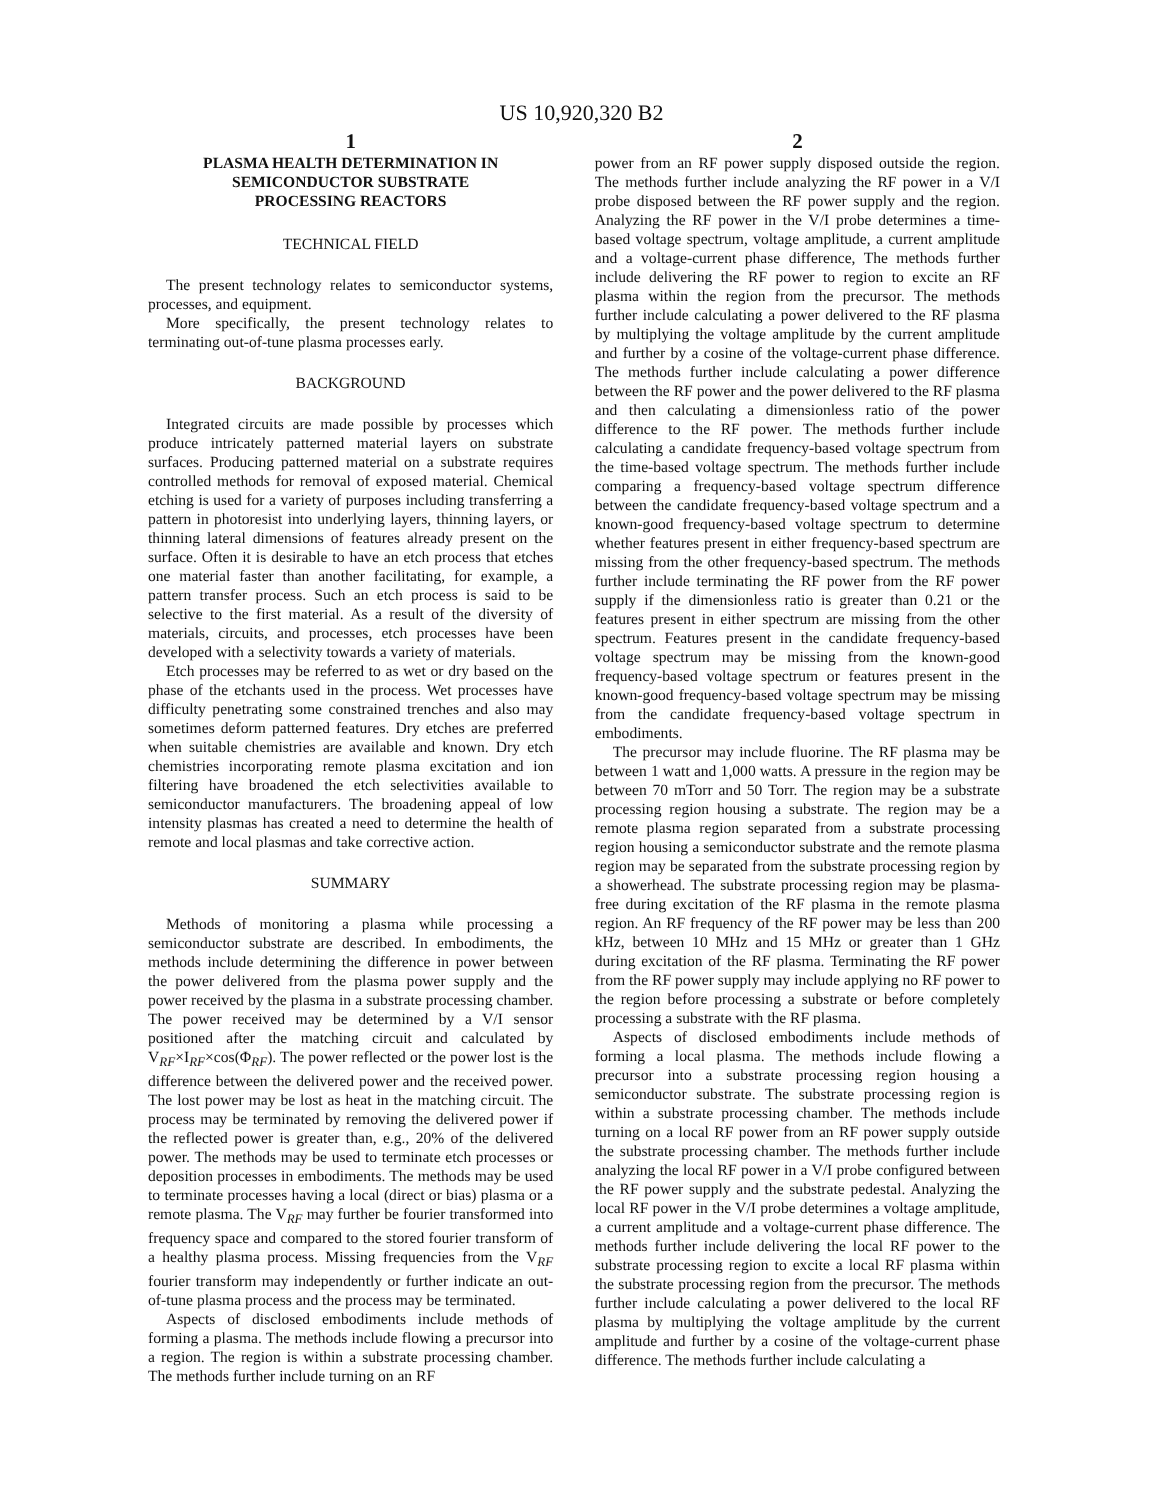US 10,920,320 B2
1
PLASMA HEALTH DETERMINATION IN
SEMICONDUCTOR SUBSTRATE
PROCESSING REACTORS
TECHNICAL FIELD
The present technology relates to semiconductor systems, processes, and equipment.
More specifically, the present technology relates to terminating out-of-tune plasma processes early.
BACKGROUND
Integrated circuits are made possible by processes which produce intricately patterned material layers on substrate surfaces. Producing patterned material on a substrate requires controlled methods for removal of exposed material. Chemical etching is used for a variety of purposes including transferring a pattern in photoresist into underlying layers, thinning layers, or thinning lateral dimensions of features already present on the surface. Often it is desirable to have an etch process that etches one material faster than another facilitating, for example, a pattern transfer process. Such an etch process is said to be selective to the first material. As a result of the diversity of materials, circuits, and processes, etch processes have been developed with a selectivity towards a variety of materials.
Etch processes may be referred to as wet or dry based on the phase of the etchants used in the process. Wet processes have difficulty penetrating some constrained trenches and also may sometimes deform patterned features. Dry etches are preferred when suitable chemistries are available and known. Dry etch chemistries incorporating remote plasma excitation and ion filtering have broadened the etch selectivities available to semiconductor manufacturers. The broadening appeal of low intensity plasmas has created a need to determine the health of remote and local plasmas and take corrective action.
SUMMARY
Methods of monitoring a plasma while processing a semiconductor substrate are described. In embodiments, the methods include determining the difference in power between the power delivered from the plasma power supply and the power received by the plasma in a substrate processing chamber. The power received may be determined by a V/I sensor positioned after the matching circuit and calculated by V<sub>RF</sub>×I<sub>RF</sub>×cos(Φ<sub>RF</sub>). The power reflected or the power lost is the difference between the delivered power and the received power. The lost power may be lost as heat in the matching circuit. The process may be terminated by removing the delivered power if the reflected power is greater than, e.g., 20% of the delivered power. The methods may be used to terminate etch processes or deposition processes in embodiments. The methods may be used to terminate processes having a local (direct or bias) plasma or a remote plasma. The V<sub>RF</sub> may further be fourier transformed into frequency space and compared to the stored fourier transform of a healthy plasma process. Missing frequencies from the V<sub>RF</sub> fourier transform may independently or further indicate an out-of-tune plasma process and the process may be terminated.
Aspects of disclosed embodiments include methods of forming a plasma. The methods include flowing a precursor into a region. The region is within a substrate processing chamber. The methods further include turning on an RF
2
power from an RF power supply disposed outside the region. The methods further include analyzing the RF power in a V/I probe disposed between the RF power supply and the region. Analyzing the RF power in the V/I probe determines a time-based voltage spectrum, voltage amplitude, a current amplitude and a voltage-current phase difference, The methods further include delivering the RF power to region to excite an RF plasma within the region from the precursor. The methods further include calculating a power delivered to the RF plasma by multiplying the voltage amplitude by the current amplitude and further by a cosine of the voltage-current phase difference. The methods further include calculating a power difference between the RF power and the power delivered to the RF plasma and then calculating a dimensionless ratio of the power difference to the RF power. The methods further include calculating a candidate frequency-based voltage spectrum from the time-based voltage spectrum. The methods further include comparing a frequency-based voltage spectrum difference between the candidate frequency-based voltage spectrum and a known-good frequency-based voltage spectrum to determine whether features present in either frequency-based spectrum are missing from the other frequency-based spectrum. The methods further include terminating the RF power from the RF power supply if the dimensionless ratio is greater than 0.21 or the features present in either spectrum are missing from the other spectrum. Features present in the candidate frequency-based voltage spectrum may be missing from the known-good frequency-based voltage spectrum or features present in the known-good frequency-based voltage spectrum may be missing from the candidate frequency-based voltage spectrum in embodiments.
The precursor may include fluorine. The RF plasma may be between 1 watt and 1,000 watts. A pressure in the region may be between 70 mTorr and 50 Torr. The region may be a substrate processing region housing a substrate. The region may be a remote plasma region separated from a substrate processing region housing a semiconductor substrate and the remote plasma region may be separated from the substrate processing region by a showerhead. The substrate processing region may be plasma-free during excitation of the RF plasma in the remote plasma region. An RF frequency of the RF power may be less than 200 kHz, between 10 MHz and 15 MHz or greater than 1 GHz during excitation of the RF plasma. Terminating the RF power from the RF power supply may include applying no RF power to the region before processing a substrate or before completely processing a substrate with the RF plasma.
Aspects of disclosed embodiments include methods of forming a local plasma. The methods include flowing a precursor into a substrate processing region housing a semiconductor substrate. The substrate processing region is within a substrate processing chamber. The methods include turning on a local RF power from an RF power supply outside the substrate processing chamber. The methods further include analyzing the local RF power in a V/I probe configured between the RF power supply and the substrate pedestal. Analyzing the local RF power in the V/I probe determines a voltage amplitude, a current amplitude and a voltage-current phase difference. The methods further include delivering the local RF power to the substrate processing region to excite a local RF plasma within the substrate processing region from the precursor. The methods further include calculating a power delivered to the local RF plasma by multiplying the voltage amplitude by the current amplitude and further by a cosine of the voltage-current phase difference. The methods further include calculating a